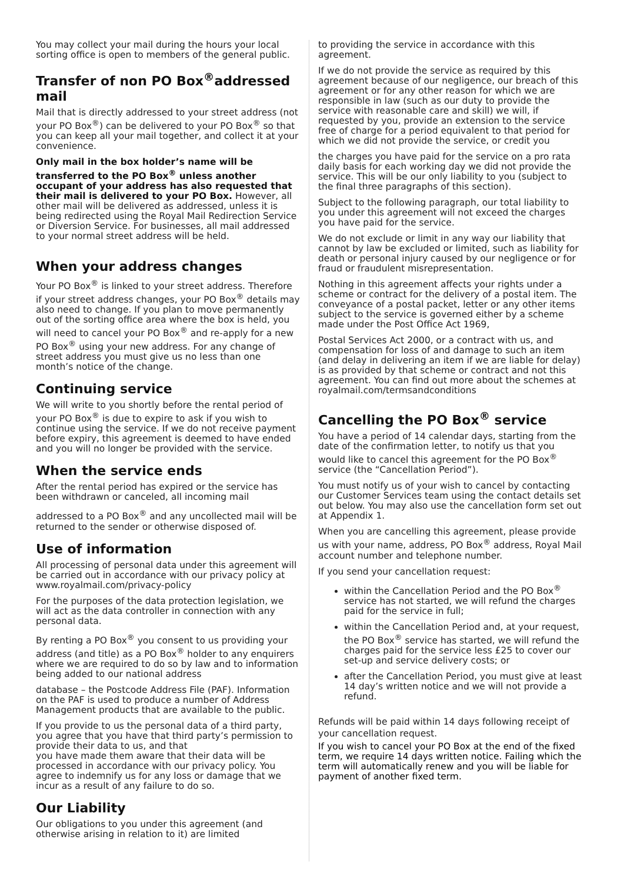You may collect your mail during the hours your local sorting office is open to members of the general public.
Transfer of non PO Box<sup>®</sup>addressed mail
Mail that is directly addressed to your street address (not your PO Box<sup>®</sup>) can be delivered to your PO Box<sup>®</sup> so that you can keep all your mail together, and collect it at your convenience.
Only mail in the box holder’s name will be transferred to the PO Box<sup>®</sup> unless another occupant of your address has also requested that their mail is delivered to your PO Box. However, all other mail will be delivered as addressed, unless it is being redirected using the Royal Mail Redirection Service or Diversion Service. For businesses, all mail addressed to your normal street address will be held.
When your address changes
Your PO Box<sup>®</sup> is linked to your street address. Therefore if your street address changes, your PO Box<sup>®</sup> details may also need to change. If you plan to move permanently out of the sorting office area where the box is held, you will need to cancel your PO Box<sup>®</sup> and re-apply for a new PO Box<sup>®</sup> using your new address. For any change of street address you must give us no less than one month’s notice of the change.
Continuing service
We will write to you shortly before the rental period of your PO Box<sup>®</sup> is due to expire to ask if you wish to continue using the service. If we do not receive payment before expiry, this agreement is deemed to have ended and you will no longer be provided with the service.
When the service ends
After the rental period has expired or the service has been withdrawn or canceled, all incoming mail
addressed to a PO Box<sup>®</sup> and any uncollected mail will be returned to the sender or otherwise disposed of.
Use of information
All processing of personal data under this agreement will be carried out in accordance with our privacy policy at www.royalmail.com/privacy-policy
For the purposes of the data protection legislation, we will act as the data controller in connection with any personal data.
By renting a PO Box<sup>®</sup> you consent to us providing your address (and title) as a PO Box<sup>®</sup> holder to any enquirers where we are required to do so by law and to information being added to our national address
database – the Postcode Address File (PAF). Information on the PAF is used to produce a number of Address Management products that are available to the public.
If you provide to us the personal data of a third party, you agree that you have that third party’s permission to provide their data to us, and that
you have made them aware that their data will be processed in accordance with our privacy policy. You agree to indemnify us for any loss or damage that we incur as a result of any failure to do so.
Our Liability
Our obligations to you under this agreement (and otherwise arising in relation to it) are limited
to providing the service in accordance with this agreement.
If we do not provide the service as required by this agreement because of our negligence, our breach of this agreement or for any other reason for which we are responsible in law (such as our duty to provide the service with reasonable care and skill) we will, if requested by you, provide an extension to the service free of charge for a period equivalent to that period for which we did not provide the service, or credit you
the charges you have paid for the service on a pro rata daily basis for each working day we did not provide the service. This will be our only liability to you (subject to the final three paragraphs of this section).
Subject to the following paragraph, our total liability to you under this agreement will not exceed the charges you have paid for the service.
We do not exclude or limit in any way our liability that cannot by law be excluded or limited, such as liability for death or personal injury caused by our negligence or for fraud or fraudulent misrepresentation.
Nothing in this agreement affects your rights under a scheme or contract for the delivery of a postal item. The conveyance of a postal packet, letter or any other items subject to the service is governed either by a scheme made under the Post Office Act 1969,
Postal Services Act 2000, or a contract with us, and compensation for loss of and damage to such an item (and delay in delivering an item if we are liable for delay) is as provided by that scheme or contract and not this agreement. You can find out more about the schemes at royalmail.com/termsandconditions
Cancelling the PO Box<sup>®</sup> service
You have a period of 14 calendar days, starting from the date of the confirmation letter, to notify us that you would like to cancel this agreement for the PO Box<sup>®</sup> service (the “Cancellation Period”).
You must notify us of your wish to cancel by contacting our Customer Services team using the contact details set out below. You may also use the cancellation form set out at Appendix 1.
When you are cancelling this agreement, please provide us with your name, address, PO Box<sup>®</sup> address, Royal Mail account number and telephone number.
If you send your cancellation request:
within the Cancellation Period and the PO Box<sup>®</sup> service has not started, we will refund the charges paid for the service in full;
within the Cancellation Period and, at your request, the PO Box<sup>®</sup> service has started, we will refund the charges paid for the service less £25 to cover our set-up and service delivery costs; or
after the Cancellation Period, you must give at least 14 day’s written notice and we will not provide a refund.
Refunds will be paid within 14 days following receipt of your cancellation request.
If you wish to cancel your PO Box at the end of the fixed term, we require 14 days written notice. Failing which the term will automatically renew and you will be liable for payment of another fixed term.